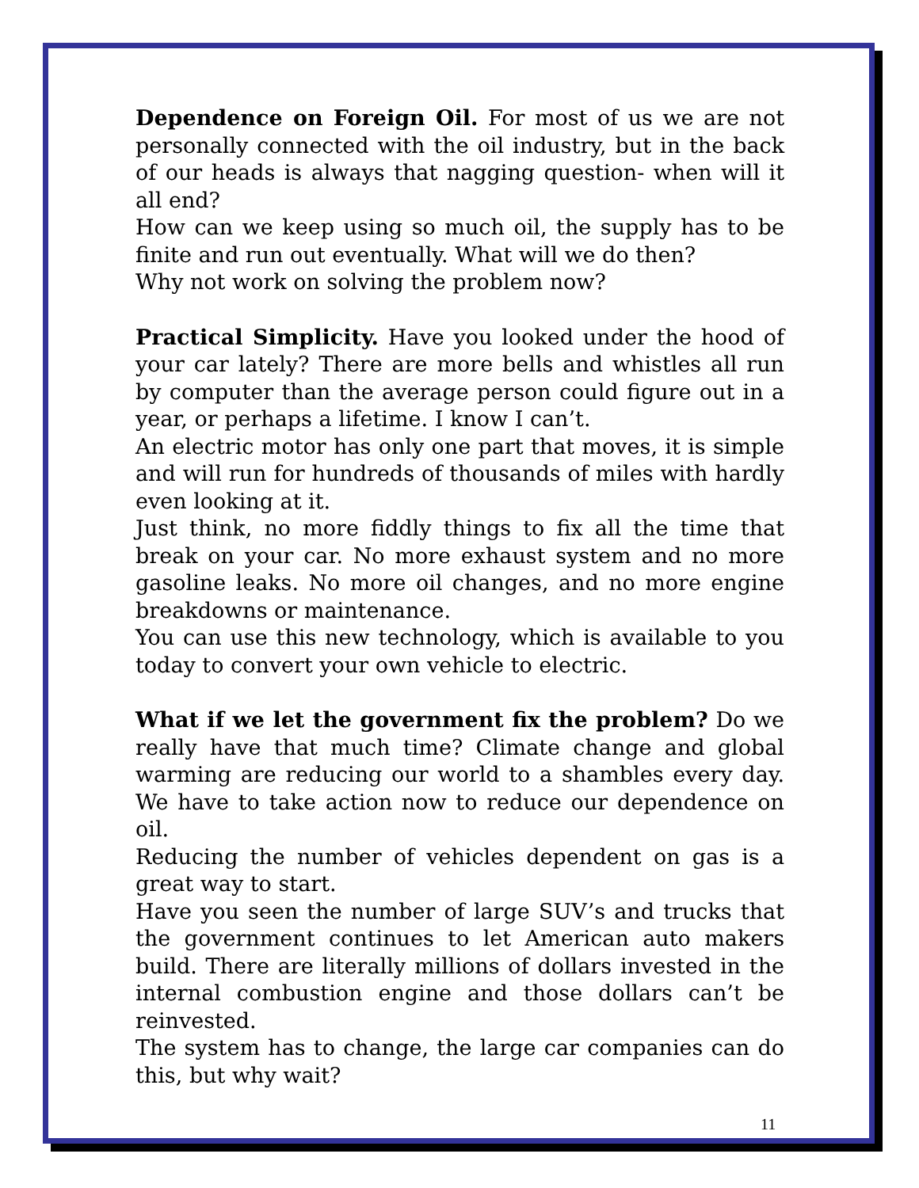Dependence on Foreign Oil. For most of us we are not personally connected with the oil industry, but in the back of our heads is always that nagging question- when will it all end?
How can we keep using so much oil, the supply has to be finite and run out eventually. What will we do then?
Why not work on solving the problem now?
Practical Simplicity. Have you looked under the hood of your car lately? There are more bells and whistles all run by computer than the average person could figure out in a year, or perhaps a lifetime. I know I can’t.
An electric motor has only one part that moves, it is simple and will run for hundreds of thousands of miles with hardly even looking at it.
Just think, no more fiddly things to fix all the time that break on your car. No more exhaust system and no more gasoline leaks. No more oil changes, and no more engine breakdowns or maintenance.
You can use this new technology, which is available to you today to convert your own vehicle to electric.
What if we let the government fix the problem? Do we really have that much time? Climate change and global warming are reducing our world to a shambles every day. We have to take action now to reduce our dependence on oil.
Reducing the number of vehicles dependent on gas is a great way to start.
Have you seen the number of large SUV’s and trucks that the government continues to let American auto makers build. There are literally millions of dollars invested in the internal combustion engine and those dollars can’t be reinvested.
The system has to change, the large car companies can do this, but why wait?
11